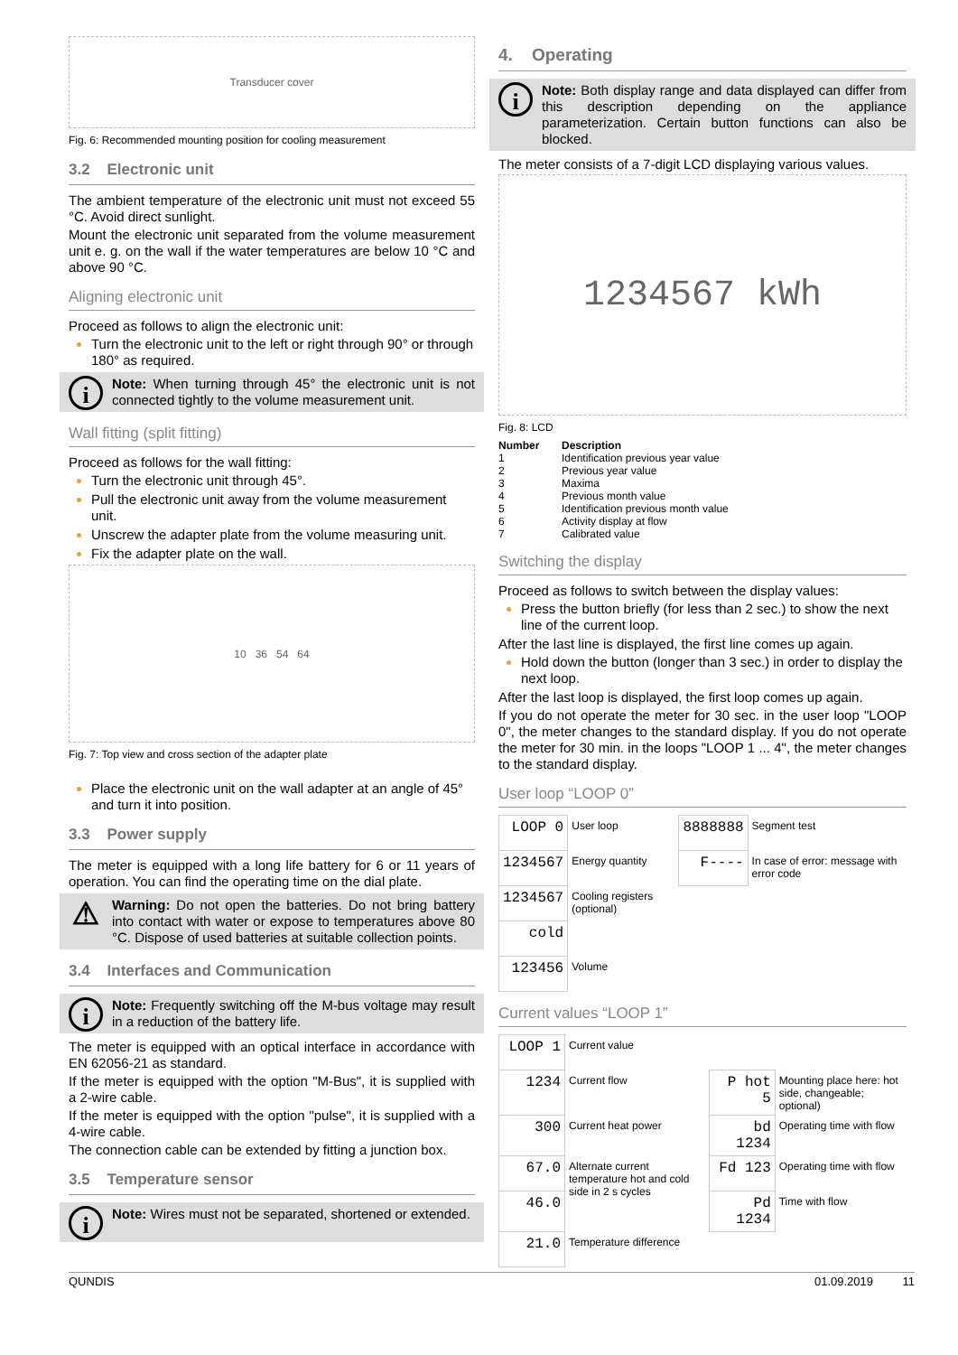Transducer cover
Fig. 6: Recommended mounting position for cooling measurement
3.2 Electronic unit
The ambient temperature of the electronic unit must not exceed 55 °C. Avoid direct sunlight.
Mount the electronic unit separated from the volume measurement unit e. g. on the wall if the water temperatures are below 10 °C and above 90 °C.
Aligning electronic unit
Proceed as follows to align the electronic unit:
Turn the electronic unit to the left or right through 90° or through 180° as required.
i
Note: When turning through 45° the electronic unit is not connected tightly to the volume measurement unit.
Wall fitting (split fitting)
Proceed as follows for the wall fitting:
Turn the electronic unit through 45°.
Pull the electronic unit away from the volume measurement unit.
Unscrew the adapter plate from the volume measuring unit.
Fix the adapter plate on the wall.
10 36 54 64
Fig. 7: Top view and cross section of the adapter plate
Place the electronic unit on the wall adapter at an angle of 45° and turn it into position.
3.3 Power supply
The meter is equipped with a long life battery for 6 or 11 years of operation. You can find the operating time on the dial plate.
⚠
Warning: Do not open the batteries. Do not bring battery into contact with water or expose to temperatures above 80 °C. Dispose of used batteries at suitable collection points.
3.4 Interfaces and Communication
i
Note: Frequently switching off the M-bus voltage may result in a reduction of the battery life.
The meter is equipped with an optical interface in accordance with EN 62056-21 as standard.
If the meter is equipped with the option "M-Bus", it is supplied with a 2-wire cable.
If the meter is equipped with the option "pulse", it is supplied with a 4-wire cable.
The connection cable can be extended by fitting a junction box.
3.5 Temperature sensor
i
Note: Wires must not be separated, shortened or extended.
4. Operating
i
Note: Both display range and data displayed can differ from this description depending on the appliance parameterization. Certain button functions can also be blocked.
The meter consists of a 7-digit LCD displaying various values.
1234567 kWh
Fig. 8: LCD
| Number | Description |
| --- | --- |
| 1 | Identification previous year value |
| 2 | Previous year value |
| 3 | Maxima |
| 4 | Previous month value |
| 5 | Identification previous month value |
| 6 | Activity display at flow |
| 7 | Calibrated value |
Switching the display
Proceed as follows to switch between the display values:
Press the button briefly (for less than 2 sec.) to show the next line of the current loop.
After the last line is displayed, the first line comes up again.
Hold down the button (longer than 3 sec.) in order to display the next loop.
After the last loop is displayed, the first loop comes up again.
If you do not operate the meter for 30 sec. in the user loop "LOOP 0", the meter changes to the standard display. If you do not operate the meter for 30 min. in the loops "LOOP 1 ... 4", the meter changes to the standard display.
User loop “LOOP 0”
| LOOP 0 | User loop | 8888888 | Segment test |
| 1234567 | Energy quantity | F---- | In case of error: message with error code |
| 1234567 | Cooling registers (optional) | | |
| cold | | | |
| 123456 | Volume | | |
Current values “LOOP 1”
| LOOP 1 | Current value | | |
| 1234 | Current flow | P hot 5 | Mounting place here: hot side, changeable; optional) |
| 300 | Current heat power | bd 1234 | Operating time with flow |
| 67.0 | Alternate current temperature hot and cold side in 2 s cycles | Fd 123 | Operating time with flow |
| 46.0 | | Pd 1234 | Time with flow |
| 21.0 | Temperature difference | | |
QUNDIS 01.09.2019 11